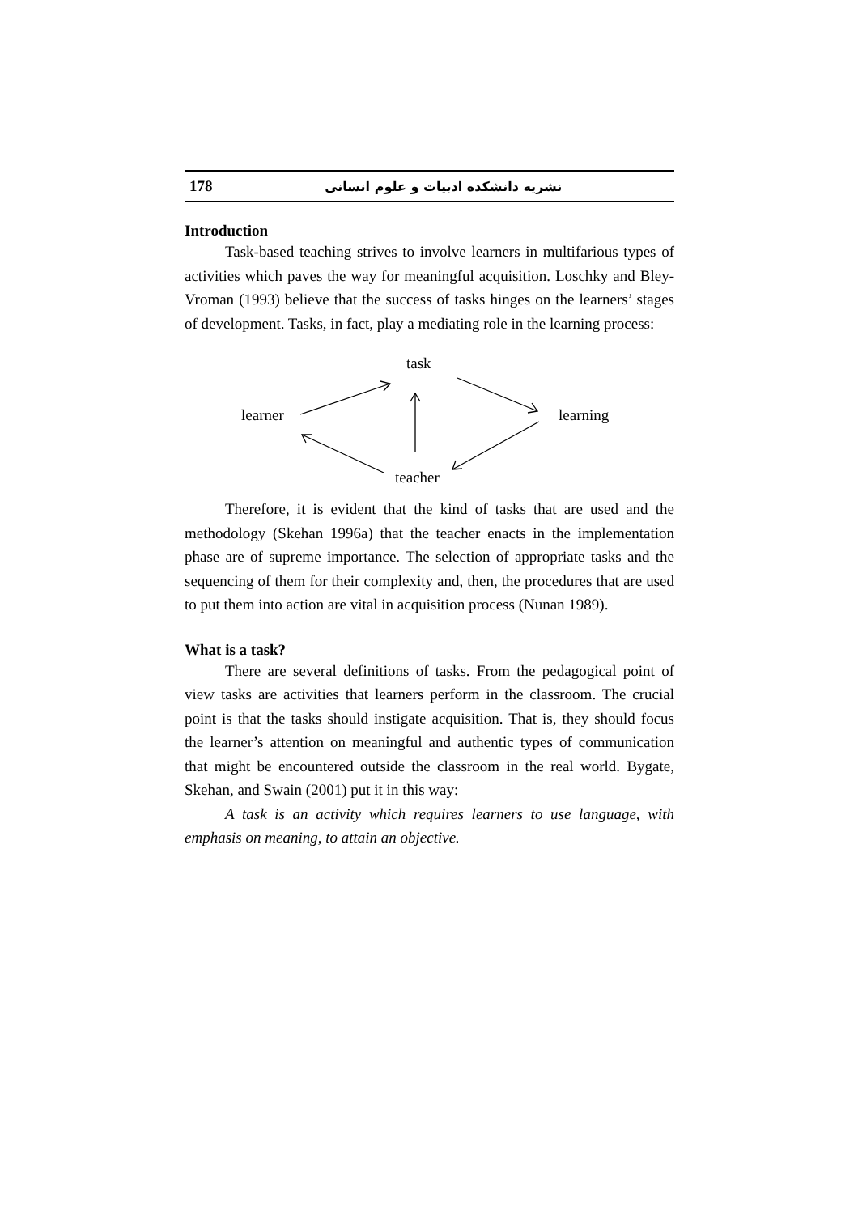178 نشریه دانشکده ادبیات و علوم انسانی
Introduction
Task-based teaching strives to involve learners in multifarious types of activities which paves the way for meaningful acquisition. Loschky and Bley-Vroman (1993) believe that the success of tasks hinges on the learners’ stages of development. Tasks, in fact, play a mediating role in the learning process:
task
learner learning
teacher
Therefore, it is evident that the kind of tasks that are used and the methodology (Skehan 1996a) that the teacher enacts in the implementation phase are of supreme importance. The selection of appropriate tasks and the sequencing of them for their complexity and, then, the procedures that are used to put them into action are vital in acquisition process (Nunan 1989).
What is a task?
There are several definitions of tasks. From the pedagogical point of view tasks are activities that learners perform in the classroom. The crucial point is that the tasks should instigate acquisition. That is, they should focus the learner’s attention on meaningful and authentic types of communication that might be encountered outside the classroom in the real world. Bygate, Skehan, and Swain (2001) put it in this way:
A task is an activity which requires learners to use language, with emphasis on meaning, to attain an objective.